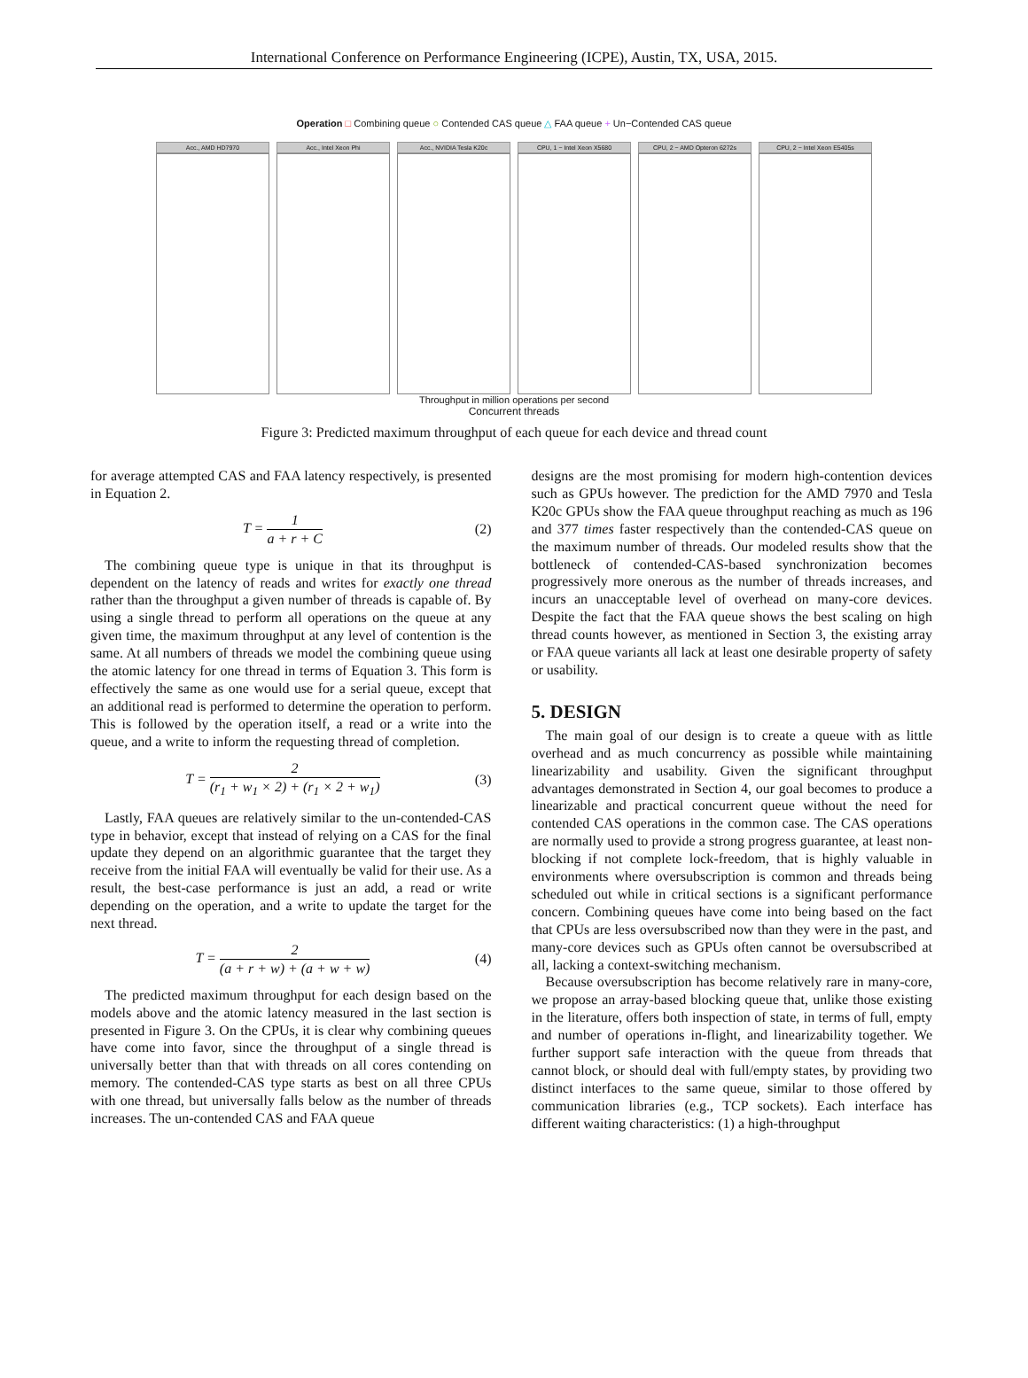International Conference on Performance Engineering (ICPE), Austin, TX, USA, 2015.
Operation □ Combining queue ○ Contended CAS queue △ FAA queue + Un−Contended CAS queue
Acc., AMD HD7970 Acc., Intel Xeon Phi
Acc., NVIDIA Tesla K20c
CPU, 1 − Intel Xeon X5680
CPU, 2 − AMD Opteron 6272s
CPU, 2 − Intel Xeon E5405s
Throughput in million operations per second
Concurrent threads
Figure 3: Predicted maximum throughput of each queue for each device and thread count
for average attempted CAS and FAA latency respectively, is presented in Equation 2.
T = 1 a + r + C (2)
The combining queue type is unique in that its throughput is dependent on the latency of reads and writes for exactly one thread rather than the throughput a given number of threads is capable of. By using a single thread to perform all operations on the queue at any given time, the maximum throughput at any level of contention is the same. At all numbers of threads we model the combining queue using the atomic latency for one thread in terms of Equation 3. This form is effectively the same as one would use for a serial queue, except that an additional read is performed to determine the operation to perform. This is followed by the operation itself, a read or a write into the queue, and a write to inform the requesting thread of completion.
T = 2 (r<sub>1</sub> + w<sub>1</sub> × 2) + (r<sub>1</sub> × 2 + w<sub>1</sub>) (3)
Lastly, FAA queues are relatively similar to the un-contended-CAS type in behavior, except that instead of relying on a CAS for the final update they depend on an algorithmic guarantee that the target they receive from the initial FAA will eventually be valid for their use. As a result, the best-case performance is just an add, a read or write depending on the operation, and a write to update the target for the next thread.
T = 2 (a + r + w) + (a + w + w) (4)
The predicted maximum throughput for each design based on the models above and the atomic latency measured in the last section is presented in Figure 3. On the CPUs, it is clear why combining queues have come into favor, since the throughput of a single thread is universally better than that with threads on all cores contending on memory. The contended-CAS type starts as best on all three CPUs with one thread, but universally falls below as the number of threads increases. The un-contended CAS and FAA queue
designs are the most promising for modern high-contention devices such as GPUs however. The prediction for the AMD 7970 and Tesla K20c GPUs show the FAA queue throughput reaching as much as 196 and 377 times faster respectively than the contended-CAS queue on the maximum number of threads. Our modeled results show that the bottleneck of contended-CAS-based synchronization becomes progressively more onerous as the number of threads increases, and incurs an unacceptable level of overhead on many-core devices. Despite the fact that the FAA queue shows the best scaling on high thread counts however, as mentioned in Section 3, the existing array or FAA queue variants all lack at least one desirable property of safety or usability.
5. DESIGN
The main goal of our design is to create a queue with as little overhead and as much concurrency as possible while maintaining linearizability and usability. Given the significant throughput advantages demonstrated in Section 4, our goal becomes to produce a linearizable and practical concurrent queue without the need for contended CAS operations in the common case. The CAS operations are normally used to provide a strong progress guarantee, at least non-blocking if not complete lock-freedom, that is highly valuable in environments where oversubscription is common and threads being scheduled out while in critical sections is a significant performance concern. Combining queues have come into being based on the fact that CPUs are less oversubscribed now than they were in the past, and many-core devices such as GPUs often cannot be oversubscribed at all, lacking a context-switching mechanism.
Because oversubscription has become relatively rare in many-core, we propose an array-based blocking queue that, unlike those existing in the literature, offers both inspection of state, in terms of full, empty and number of operations in-flight, and linearizability together. We further support safe interaction with the queue from threads that cannot block, or should deal with full/empty states, by providing two distinct interfaces to the same queue, similar to those offered by communication libraries (e.g., TCP sockets). Each interface has different waiting characteristics: (1) a high-throughput